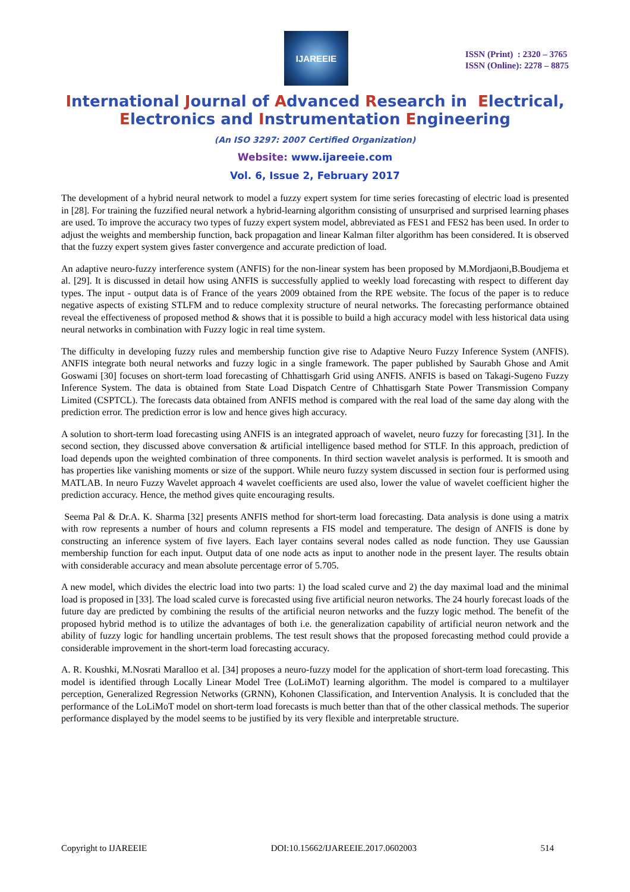IJAREEIE
ISSN (Print) : 2320 – 3765
ISSN (Online): 2278 – 8875
International Journal of Advanced Research in Electrical,
Electronics and Instrumentation Engineering
(An ISO 3297: 2007 Certified Organization)
Website: www.ijareeie.com
Vol. 6, Issue 2, February 2017
The development of a hybrid neural network to model a fuzzy expert system for time series forecasting of electric load is presented in [28]. For training the fuzzified neural network a hybrid-learning algorithm consisting of unsurprised and surprised learning phases are used. To improve the accuracy two types of fuzzy expert system model, abbreviated as FES1 and FES2 has been used. In order to adjust the weights and membership function, back propagation and linear Kalman filter algorithm has been considered. It is observed that the fuzzy expert system gives faster convergence and accurate prediction of load.
An adaptive neuro-fuzzy interference system (ANFIS) for the non-linear system has been proposed by M.Mordjaoni,B.Boudjema et al. [29]. It is discussed in detail how using ANFIS is successfully applied to weekly load forecasting with respect to different day types. The input - output data is of France of the years 2009 obtained from the RPE website. The focus of the paper is to reduce negative aspects of existing STLFM and to reduce complexity structure of neural networks. The forecasting performance obtained reveal the effectiveness of proposed method & shows that it is possible to build a high accuracy model with less historical data using neural networks in combination with Fuzzy logic in real time system.
The difficulty in developing fuzzy rules and membership function give rise to Adaptive Neuro Fuzzy Inference System (ANFIS). ANFIS integrate both neural networks and fuzzy logic in a single framework. The paper published by Saurabh Ghose and Amit Goswami [30] focuses on short-term load forecasting of Chhattisgarh Grid using ANFIS. ANFIS is based on Takagi-Sugeno Fuzzy Inference System. The data is obtained from State Load Dispatch Centre of Chhattisgarh State Power Transmission Company Limited (CSPTCL). The forecasts data obtained from ANFIS method is compared with the real load of the same day along with the prediction error. The prediction error is low and hence gives high accuracy.
A solution to short-term load forecasting using ANFIS is an integrated approach of wavelet, neuro fuzzy for forecasting [31]. In the second section, they discussed above conversation & artificial intelligence based method for STLF. In this approach, prediction of load depends upon the weighted combination of three components. In third section wavelet analysis is performed. It is smooth and has properties like vanishing moments or size of the support. While neuro fuzzy system discussed in section four is performed using MATLAB. In neuro Fuzzy Wavelet approach 4 wavelet coefficients are used also, lower the value of wavelet coefficient higher the prediction accuracy. Hence, the method gives quite encouraging results.
Seema Pal & Dr.A. K. Sharma [32] presents ANFIS method for short-term load forecasting. Data analysis is done using a matrix with row represents a number of hours and column represents a FIS model and temperature. The design of ANFIS is done by constructing an inference system of five layers. Each layer contains several nodes called as node function. They use Gaussian membership function for each input. Output data of one node acts as input to another node in the present layer. The results obtain with considerable accuracy and mean absolute percentage error of 5.705.
A new model, which divides the electric load into two parts: 1) the load scaled curve and 2) the day maximal load and the minimal load is proposed in [33]. The load scaled curve is forecasted using five artificial neuron networks. The 24 hourly forecast loads of the future day are predicted by combining the results of the artificial neuron networks and the fuzzy logic method. The benefit of the proposed hybrid method is to utilize the advantages of both i.e. the generalization capability of artificial neuron network and the ability of fuzzy logic for handling uncertain problems. The test result shows that the proposed forecasting method could provide a considerable improvement in the short-term load forecasting accuracy.
A. R. Koushki, M.Nosrati Maralloo et al. [34] proposes a neuro-fuzzy model for the application of short-term load forecasting. This model is identified through Locally Linear Model Tree (LoLiMoT) learning algorithm. The model is compared to a multilayer perception, Generalized Regression Networks (GRNN), Kohonen Classification, and Intervention Analysis. It is concluded that the performance of the LoLiMoT model on short-term load forecasts is much better than that of the other classical methods. The superior performance displayed by the model seems to be justified by its very flexible and interpretable structure.
Copyright to IJAREEIE DOI:10.15662/IJAREEIE.2017.0602003 514